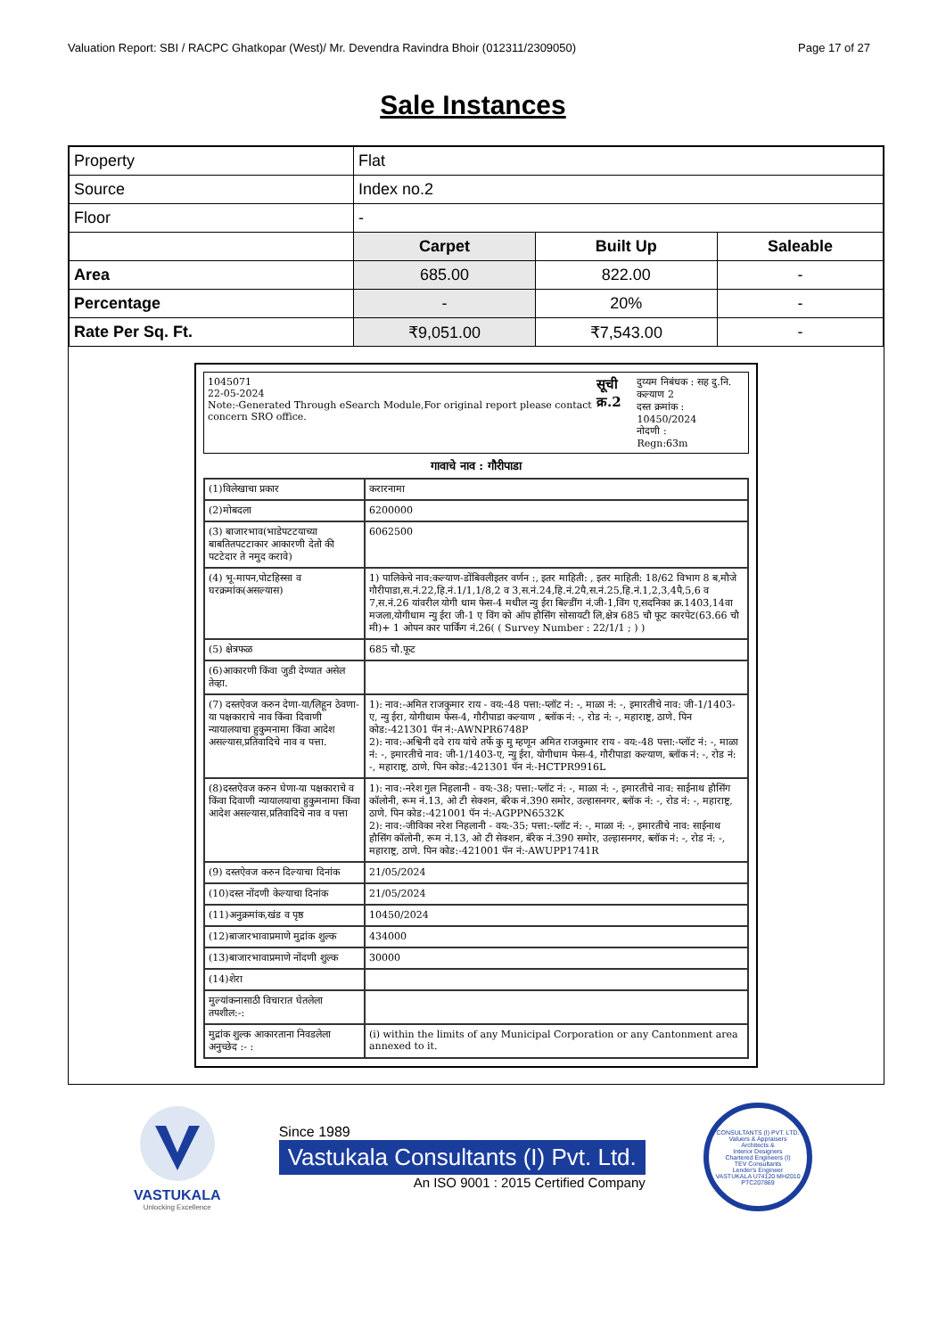Valuation Report: SBI / RACPC Ghatkopar (West)/ Mr. Devendra Ravindra Bhoir (012311/2309050) Page 17 of 27
Sale Instances
| Property | Flat | | |
| Source | Index no.2 | | |
| Floor | - | | |
| | Carpet | Built Up | Saleable |
| Area | 685.00 | 822.00 | - |
| Percentage | - | 20% | - |
| Rate Per Sq. Ft. | ₹9,051.00 | ₹7,543.00 | - |
1045071
22-05-2024
Note:-Generated Through eSearch Module,For original report please contact concern SRO office.
सूची क्र.2
दुय्यम निबंधक : सह दु.नि. कल्याण 2
दस्त क्रमांक : 10450/2024
नोदणी :
Regn:63m
गावाचे नाव : गौरीपाडा
| (1)विलेखाचा प्रकार | करारनामा |
| (2)मोबदला | 6200000 |
| (3) बाजारभाव(भाडेपटटयाच्या बाबतितपटटाकार आकारणी देतो की पटटेदार ते नमुद करावे) | 6062500 |
| (4) भू-मापन,पोटहिस्सा व घरक्रमांक(असल्यास) | 1) पालिकेचे नाव:कल्याण-डोंबिवलीइतर वर्णन :, इतर माहिती: , इतर माहिती: 18/62 विभाग 8 ब,मौजे गौरीपाडा,स.नं.22,हि.नं.1/1,1/8,2 व 3,स.नं.24,हि.नं.2पै,स.नं.25,हि.नं.1,2,3,4पै,5,6 व 7,स.नं.26 यांवरील योगी धाम फेस-4 मधील न्यु ईरा बिल्डींग नं.जी-1,विंग ए,सदनिका क्र.1403,14वा मजला,योगीधाम न्यु ईरा जी-1 ए विंग को ऑप हौसिंग सोसायटी लि,क्षेत्र 685 चौ फूट कारपेट(63.66 चौ मी)+ 1 ओपन कार पार्किंग नं.26( ( Survey Number : 22/1/1 ; ) ) |
| (5) क्षेत्रफळ | 685 चौ.फूट |
| (6)आकारणी किंवा जुडी देण्यात असेल तेव्हा. | |
| (7) दस्तऐवज करुन देणा-या/लिहून ठेवणा-या पक्षकाराचे नाव किंवा दिवाणी न्यायालयाचा हुकुमनामा किंवा आदेश असल्यास,प्रतिवादिचे नाव व पत्ता. | 1): नाव:-अमित राजकुमार राय - वय:-48 पत्ता:-प्लॉट नं: -, माळा नं: -, इमारतीचे नाव: जी-1/1403-ए, न्यु ईरा, योगीधाम फेस-4, गौरीपाडा कल्याण , ब्लॉक नं: -, रोड नं: -, महाराष्ट्र, ठाणे. पिन कोड:-421301 पॅन नं:-AWNPR6748P 2): नाव:-अश्विनी दवे राय यांचे तर्फे कु मु म्हणून अमित राजकुमार राय - वय:-48 पत्ता:-प्लॉट नं: -, माळा नं: -, इमारतीचे नाव: जी-1/1403-ए, न्यु ईरा, योगीधाम फेस-4, गौरीपाडा कल्याण, ब्लॉक नं: -, रोड नं: -, महाराष्ट्र, ठाणे. पिन कोड:-421301 पॅन नं:-HCTPR9916L |
| (8)दस्तऐवज करुन घेणा-या पक्षकाराचे व किंवा दिवाणी न्यायालयाचा हुकुमनामा किंवा आदेश असल्यास,प्रतिवादिचे नाव व पत्ता | 1): नाव:-नरेश गुल निहलानी - वय:-38; पत्ता:-प्लॉट नं: -, माळा नं: -, इमारतीचे नाव: साईनाथ हौसिंग कॉलोनी, रूम नं.13, ओ टी सेक्शन, बॅरेक नं.390 समोर, उल्हासनगर, ब्लॉक नं: -, रोड नं: -, महाराष्ट्र, ठाणे. पिन कोड:-421001 पॅन नं:-AGPPN6532K 2): नाव:-जीविका नरेश निहलानी - वय:-35; पत्ता:-प्लॉट नं: -, माळा नं: -, इमारतीचे नाव: साईनाथ हौसिंग कॉलोनी, रूम नं.13, ओ टी सेक्शन, बॅरेक नं.390 समोर, उल्हासनगर, ब्लॉक नं: -, रोड नं: -, महाराष्ट्र, ठाणे. पिन कोड:-421001 पॅन नं:-AWUPP1741R |
| (9) दस्तऐवज करुन दिल्याचा दिनांक | 21/05/2024 |
| (10)दस्त नोंदणी केल्याचा दिनांक | 21/05/2024 |
| (11)अनुक्रमांक,खंड व पृष्ठ | 10450/2024 |
| (12)बाजारभावाप्रमाणे मुद्रांक शुल्क | 434000 |
| (13)बाजारभावाप्रमाणे नोंदणी शुल्क | 30000 |
| (14)शेरा | |
| मुल्यांकनासाठी विचारात घेतलेला तपशील:-: | |
| मुद्रांक शुल्क आकारताना निवडलेला अनुच्छेद :- : | (i) within the limits of any Municipal Corporation or any Cantonment area annexed to it. |
VASTUKALA
Unlocking Excellence
Since 1989
Vastukala Consultants (I) Pvt. Ltd.
An ISO 9001 : 2015 Certified Company
CONSULTANTS (I) PVT. LTD.
Valuers & Appraisers
Architects &
Interior Designers
Chartered Engineers (I)
TEV Consultants
Lender's Engineer
VASTUKALA U74120 MH2010 PTC207869